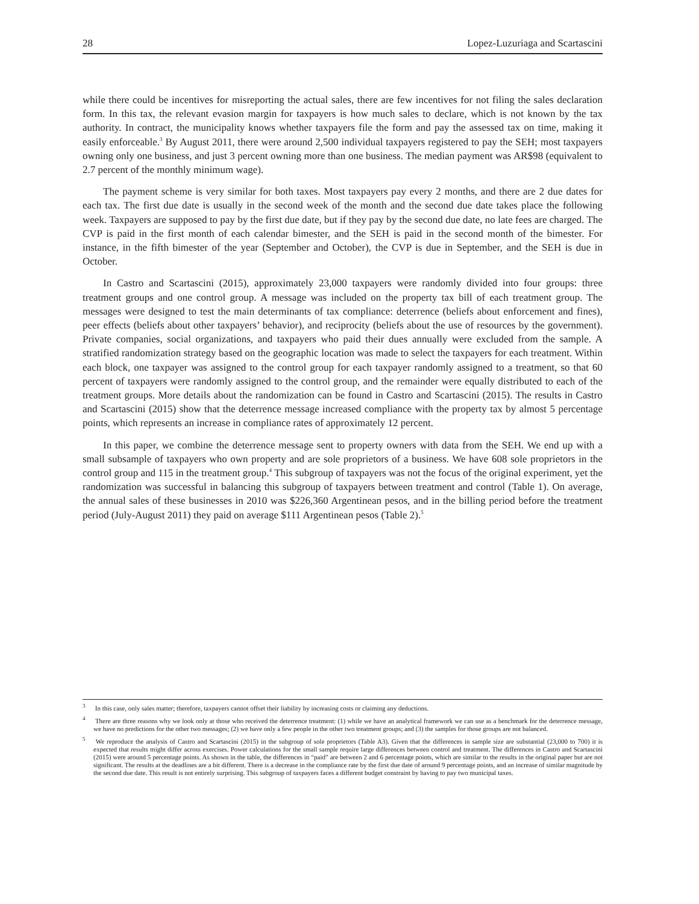28 Lopez-Luzuriaga and Scartascini
while there could be incentives for misreporting the actual sales, there are few incentives for not filing the sales declaration form. In this tax, the relevant evasion margin for taxpayers is how much sales to declare, which is not known by the tax authority. In contract, the municipality knows whether taxpayers file the form and pay the assessed tax on time, making it easily enforceable.<sup>3</sup> By August 2011, there were around 2,500 individual taxpayers registered to pay the SEH; most taxpayers owning only one business, and just 3 percent owning more than one business. The median payment was AR$98 (equivalent to 2.7 percent of the monthly minimum wage).
The payment scheme is very similar for both taxes. Most taxpayers pay every 2 months, and there are 2 due dates for each tax. The first due date is usually in the second week of the month and the second due date takes place the following week. Taxpayers are supposed to pay by the first due date, but if they pay by the second due date, no late fees are charged. The CVP is paid in the first month of each calendar bimester, and the SEH is paid in the second month of the bimester. For instance, in the fifth bimester of the year (September and October), the CVP is due in September, and the SEH is due in October.
In Castro and Scartascini (2015), approximately 23,000 taxpayers were randomly divided into four groups: three treatment groups and one control group. A message was included on the property tax bill of each treatment group. The messages were designed to test the main determinants of tax compliance: deterrence (beliefs about enforcement and fines), peer effects (beliefs about other taxpayers’ behavior), and reciprocity (beliefs about the use of resources by the government). Private companies, social organizations, and taxpayers who paid their dues annually were excluded from the sample. A stratified randomization strategy based on the geographic location was made to select the taxpayers for each treatment. Within each block, one taxpayer was assigned to the control group for each taxpayer randomly assigned to a treatment, so that 60 percent of taxpayers were randomly assigned to the control group, and the remainder were equally distributed to each of the treatment groups. More details about the randomization can be found in Castro and Scartascini (2015). The results in Castro and Scartascini (2015) show that the deterrence message increased compliance with the property tax by almost 5 percentage points, which represents an increase in compliance rates of approximately 12 percent.
In this paper, we combine the deterrence message sent to property owners with data from the SEH. We end up with a small subsample of taxpayers who own property and are sole proprietors of a business. We have 608 sole proprietors in the control group and 115 in the treatment group.<sup>4</sup> This subgroup of taxpayers was not the focus of the original experiment, yet the randomization was successful in balancing this subgroup of taxpayers between treatment and control (Table 1). On average, the annual sales of these businesses in 2010 was $226,360 Argentinean pesos, and in the billing period before the treatment period (July-August 2011) they paid on average $111 Argentinean pesos (Table 2).<sup>5</sup>
<sup>3</sup> In this case, only sales matter; therefore, taxpayers cannot offset their liability by increasing costs or claiming any deductions.
<sup>4</sup> There are three reasons why we look only at those who received the deterrence treatment: (1) while we have an analytical framework we can use as a benchmark for the deterrence message, we have no predictions for the other two messages; (2) we have only a few people in the other two treatment groups; and (3) the samples for those groups are not balanced.
<sup>5</sup> We reproduce the analysis of Castro and Scartascini (2015) in the subgroup of sole proprietors (Table A3). Given that the differences in sample size are substantial (23,000 to 700) it is expected that results might differ across exercises. Power calculations for the small sample require large differences between control and treatment. The differences in Castro and Scartascini (2015) were around 5 percentage points. As shown in the table, the differences in “paid” are between 2 and 6 percentage points, which are similar to the results in the original paper but are not significant. The results at the deadlines are a bit different. There is a decrease in the compliance rate by the first due date of around 9 percentage points, and an increase of similar magnitude by the second due date. This result is not entirely surprising. This subgroup of taxpayers faces a different budget constraint by having to pay two municipal taxes.